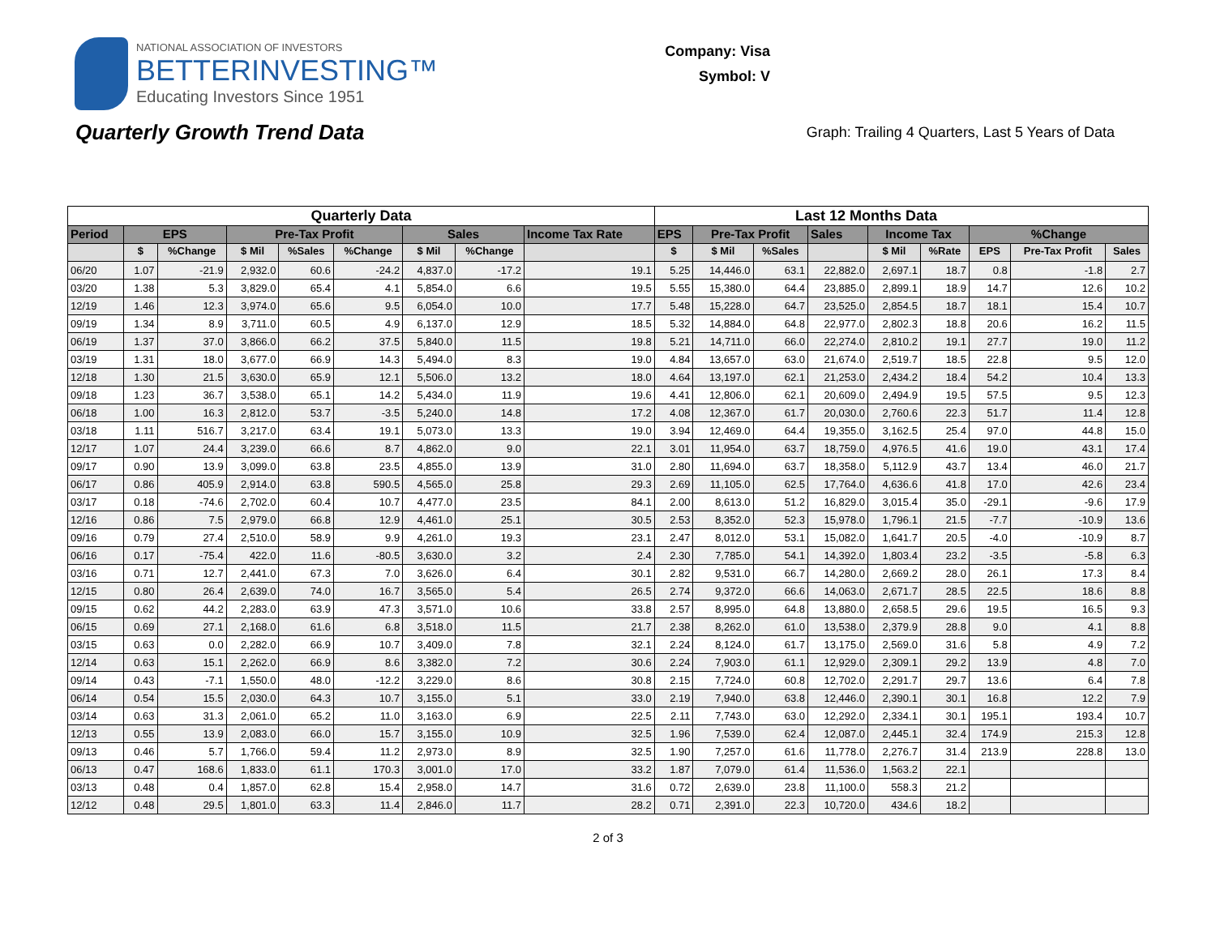NATIONAL ASSOCIATION OF INVESTORS
BETTERINVESTING™
Educating Investors Since 1951
Company: Visa
Symbol: V
Quarterly Growth Trend Data
Graph: Trailing 4 Quarters, Last 5 Years of Data
| Quarterly Data | | | | | | | | | Last 12 Months Data | | | | | | | | |
| --- | --- | --- | --- | --- | --- | --- | --- | --- | --- | --- | --- | --- | --- | --- | --- | --- | --- |
| Period | EPS | | Pre-Tax Profit | | | Sales | | Income Tax Rate | EPS | Pre-Tax Profit | | Sales | Income Tax | | %Change | | |
| | $ | %Change | $ Mil | %Sales | %Change | $ Mil | %Change | | $ | $ Mil | %Sales | | $ Mil | %Rate | EPS | Pre-Tax Profit | Sales |
| 06/20 | 1.07 | -21.9 | 2,932.0 | 60.6 | -24.2 | 4,837.0 | -17.2 | 19.1 | 5.25 | 14,446.0 | 63.1 | 22,882.0 | 2,697.1 | 18.7 | 0.8 | -1.8 | 2.7 |
| 03/20 | 1.38 | 5.3 | 3,829.0 | 65.4 | 4.1 | 5,854.0 | 6.6 | 19.5 | 5.55 | 15,380.0 | 64.4 | 23,885.0 | 2,899.1 | 18.9 | 14.7 | 12.6 | 10.2 |
| 12/19 | 1.46 | 12.3 | 3,974.0 | 65.6 | 9.5 | 6,054.0 | 10.0 | 17.7 | 5.48 | 15,228.0 | 64.7 | 23,525.0 | 2,854.5 | 18.7 | 18.1 | 15.4 | 10.7 |
| 09/19 | 1.34 | 8.9 | 3,711.0 | 60.5 | 4.9 | 6,137.0 | 12.9 | 18.5 | 5.32 | 14,884.0 | 64.8 | 22,977.0 | 2,802.3 | 18.8 | 20.6 | 16.2 | 11.5 |
| 06/19 | 1.37 | 37.0 | 3,866.0 | 66.2 | 37.5 | 5,840.0 | 11.5 | 19.8 | 5.21 | 14,711.0 | 66.0 | 22,274.0 | 2,810.2 | 19.1 | 27.7 | 19.0 | 11.2 |
| 03/19 | 1.31 | 18.0 | 3,677.0 | 66.9 | 14.3 | 5,494.0 | 8.3 | 19.0 | 4.84 | 13,657.0 | 63.0 | 21,674.0 | 2,519.7 | 18.5 | 22.8 | 9.5 | 12.0 |
| 12/18 | 1.30 | 21.5 | 3,630.0 | 65.9 | 12.1 | 5,506.0 | 13.2 | 18.0 | 4.64 | 13,197.0 | 62.1 | 21,253.0 | 2,434.2 | 18.4 | 54.2 | 10.4 | 13.3 |
| 09/18 | 1.23 | 36.7 | 3,538.0 | 65.1 | 14.2 | 5,434.0 | 11.9 | 19.6 | 4.41 | 12,806.0 | 62.1 | 20,609.0 | 2,494.9 | 19.5 | 57.5 | 9.5 | 12.3 |
| 06/18 | 1.00 | 16.3 | 2,812.0 | 53.7 | -3.5 | 5,240.0 | 14.8 | 17.2 | 4.08 | 12,367.0 | 61.7 | 20,030.0 | 2,760.6 | 22.3 | 51.7 | 11.4 | 12.8 |
| 03/18 | 1.11 | 516.7 | 3,217.0 | 63.4 | 19.1 | 5,073.0 | 13.3 | 19.0 | 3.94 | 12,469.0 | 64.4 | 19,355.0 | 3,162.5 | 25.4 | 97.0 | 44.8 | 15.0 |
| 12/17 | 1.07 | 24.4 | 3,239.0 | 66.6 | 8.7 | 4,862.0 | 9.0 | 22.1 | 3.01 | 11,954.0 | 63.7 | 18,759.0 | 4,976.5 | 41.6 | 19.0 | 43.1 | 17.4 |
| 09/17 | 0.90 | 13.9 | 3,099.0 | 63.8 | 23.5 | 4,855.0 | 13.9 | 31.0 | 2.80 | 11,694.0 | 63.7 | 18,358.0 | 5,112.9 | 43.7 | 13.4 | 46.0 | 21.7 |
| 06/17 | 0.86 | 405.9 | 2,914.0 | 63.8 | 590.5 | 4,565.0 | 25.8 | 29.3 | 2.69 | 11,105.0 | 62.5 | 17,764.0 | 4,636.6 | 41.8 | 17.0 | 42.6 | 23.4 |
| 03/17 | 0.18 | -74.6 | 2,702.0 | 60.4 | 10.7 | 4,477.0 | 23.5 | 84.1 | 2.00 | 8,613.0 | 51.2 | 16,829.0 | 3,015.4 | 35.0 | -29.1 | -9.6 | 17.9 |
| 12/16 | 0.86 | 7.5 | 2,979.0 | 66.8 | 12.9 | 4,461.0 | 25.1 | 30.5 | 2.53 | 8,352.0 | 52.3 | 15,978.0 | 1,796.1 | 21.5 | -7.7 | -10.9 | 13.6 |
| 09/16 | 0.79 | 27.4 | 2,510.0 | 58.9 | 9.9 | 4,261.0 | 19.3 | 23.1 | 2.47 | 8,012.0 | 53.1 | 15,082.0 | 1,641.7 | 20.5 | -4.0 | -10.9 | 8.7 |
| 06/16 | 0.17 | -75.4 | 422.0 | 11.6 | -80.5 | 3,630.0 | 3.2 | 2.4 | 2.30 | 7,785.0 | 54.1 | 14,392.0 | 1,803.4 | 23.2 | -3.5 | -5.8 | 6.3 |
| 03/16 | 0.71 | 12.7 | 2,441.0 | 67.3 | 7.0 | 3,626.0 | 6.4 | 30.1 | 2.82 | 9,531.0 | 66.7 | 14,280.0 | 2,669.2 | 28.0 | 26.1 | 17.3 | 8.4 |
| 12/15 | 0.80 | 26.4 | 2,639.0 | 74.0 | 16.7 | 3,565.0 | 5.4 | 26.5 | 2.74 | 9,372.0 | 66.6 | 14,063.0 | 2,671.7 | 28.5 | 22.5 | 18.6 | 8.8 |
| 09/15 | 0.62 | 44.2 | 2,283.0 | 63.9 | 47.3 | 3,571.0 | 10.6 | 33.8 | 2.57 | 8,995.0 | 64.8 | 13,880.0 | 2,658.5 | 29.6 | 19.5 | 16.5 | 9.3 |
| 06/15 | 0.69 | 27.1 | 2,168.0 | 61.6 | 6.8 | 3,518.0 | 11.5 | 21.7 | 2.38 | 8,262.0 | 61.0 | 13,538.0 | 2,379.9 | 28.8 | 9.0 | 4.1 | 8.8 |
| 03/15 | 0.63 | 0.0 | 2,282.0 | 66.9 | 10.7 | 3,409.0 | 7.8 | 32.1 | 2.24 | 8,124.0 | 61.7 | 13,175.0 | 2,569.0 | 31.6 | 5.8 | 4.9 | 7.2 |
| 12/14 | 0.63 | 15.1 | 2,262.0 | 66.9 | 8.6 | 3,382.0 | 7.2 | 30.6 | 2.24 | 7,903.0 | 61.1 | 12,929.0 | 2,309.1 | 29.2 | 13.9 | 4.8 | 7.0 |
| 09/14 | 0.43 | -7.1 | 1,550.0 | 48.0 | -12.2 | 3,229.0 | 8.6 | 30.8 | 2.15 | 7,724.0 | 60.8 | 12,702.0 | 2,291.7 | 29.7 | 13.6 | 6.4 | 7.8 |
| 06/14 | 0.54 | 15.5 | 2,030.0 | 64.3 | 10.7 | 3,155.0 | 5.1 | 33.0 | 2.19 | 7,940.0 | 63.8 | 12,446.0 | 2,390.1 | 30.1 | 16.8 | 12.2 | 7.9 |
| 03/14 | 0.63 | 31.3 | 2,061.0 | 65.2 | 11.0 | 3,163.0 | 6.9 | 22.5 | 2.11 | 7,743.0 | 63.0 | 12,292.0 | 2,334.1 | 30.1 | 195.1 | 193.4 | 10.7 |
| 12/13 | 0.55 | 13.9 | 2,083.0 | 66.0 | 15.7 | 3,155.0 | 10.9 | 32.5 | 1.96 | 7,539.0 | 62.4 | 12,087.0 | 2,445.1 | 32.4 | 174.9 | 215.3 | 12.8 |
| 09/13 | 0.46 | 5.7 | 1,766.0 | 59.4 | 11.2 | 2,973.0 | 8.9 | 32.5 | 1.90 | 7,257.0 | 61.6 | 11,778.0 | 2,276.7 | 31.4 | 213.9 | 228.8 | 13.0 |
| 06/13 | 0.47 | 168.6 | 1,833.0 | 61.1 | 170.3 | 3,001.0 | 17.0 | 33.2 | 1.87 | 7,079.0 | 61.4 | 11,536.0 | 1,563.2 | 22.1 | | | |
| 03/13 | 0.48 | 0.4 | 1,857.0 | 62.8 | 15.4 | 2,958.0 | 14.7 | 31.6 | 0.72 | 2,639.0 | 23.8 | 11,100.0 | 558.3 | 21.2 | | | |
| 12/12 | 0.48 | 29.5 | 1,801.0 | 63.3 | 11.4 | 2,846.0 | 11.7 | 28.2 | 0.71 | 2,391.0 | 22.3 | 10,720.0 | 434.6 | 18.2 | | | |
2 of 3